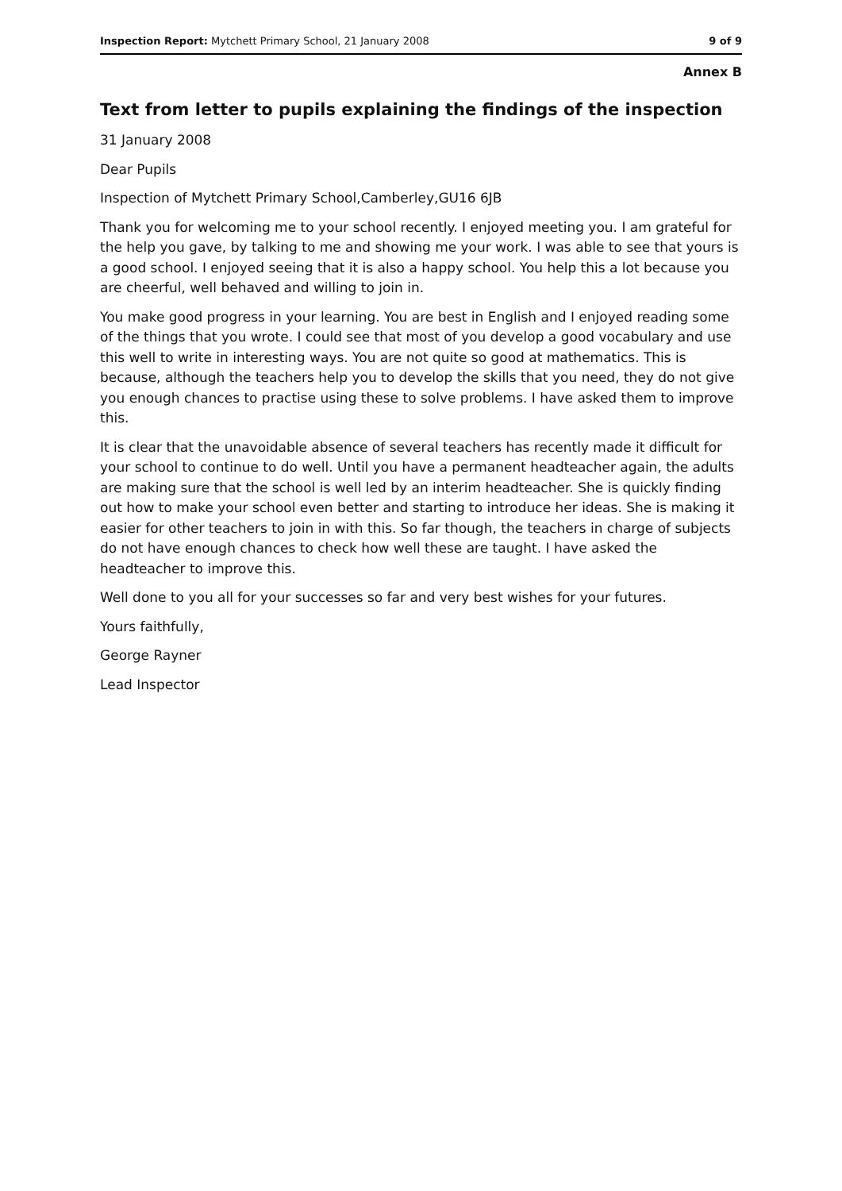Inspection Report: Mytchett Primary School, 21 January 2008 9 of 9
Annex B
Text from letter to pupils explaining the findings of the inspection
31 January 2008
Dear Pupils
Inspection of Mytchett Primary School,Camberley,GU16 6JB
Thank you for welcoming me to your school recently. I enjoyed meeting you. I am grateful for the help you gave, by talking to me and showing me your work. I was able to see that yours is a good school. I enjoyed seeing that it is also a happy school. You help this a lot because you are cheerful, well behaved and willing to join in.
You make good progress in your learning. You are best in English and I enjoyed reading some of the things that you wrote. I could see that most of you develop a good vocabulary and use this well to write in interesting ways. You are not quite so good at mathematics. This is because, although the teachers help you to develop the skills that you need, they do not give you enough chances to practise using these to solve problems. I have asked them to improve this.
It is clear that the unavoidable absence of several teachers has recently made it difficult for your school to continue to do well. Until you have a permanent headteacher again, the adults are making sure that the school is well led by an interim headteacher. She is quickly finding out how to make your school even better and starting to introduce her ideas. She is making it easier for other teachers to join in with this. So far though, the teachers in charge of subjects do not have enough chances to check how well these are taught. I have asked the headteacher to improve this.
Well done to you all for your successes so far and very best wishes for your futures.
Yours faithfully,
George Rayner
Lead Inspector